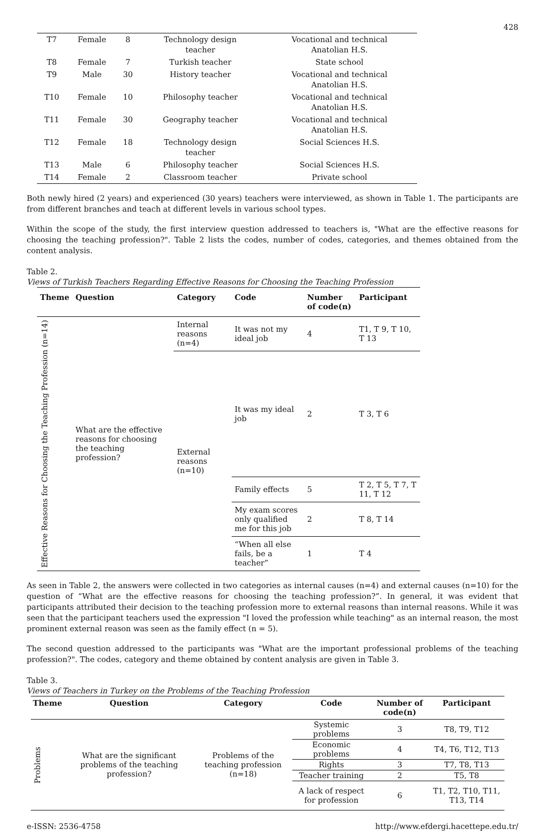428
| T7 | Female | 8 | Technology design teacher | Vocational and technical Anatolian H.S. |
| T8 | Female | 7 | Turkish teacher | State school |
| T9 | Male | 30 | History teacher | Vocational and technical Anatolian H.S. |
| T10 | Female | 10 | Philosophy teacher | Vocational and technical Anatolian H.S. |
| T11 | Female | 30 | Geography teacher | Vocational and technical Anatolian H.S. |
| T12 | Female | 18 | Technology design teacher | Social Sciences H.S. |
| T13 | Male | 6 | Philosophy teacher | Social Sciences H.S. |
| T14 | Female | 2 | Classroom teacher | Private school |
Both newly hired (2 years) and experienced (30 years) teachers were interviewed, as shown in Table 1. The participants are from different branches and teach at different levels in various school types.
Within the scope of the study, the first interview question addressed to teachers is, "What are the effective reasons for choosing the teaching profession?". Table 2 lists the codes, number of codes, categories, and themes obtained from the content analysis.
Table 2.
Views of Turkish Teachers Regarding Effective Reasons for Choosing the Teaching Profession
| Theme | Question | Category | Code | Number of code(n) | Participant |
| --- | --- | --- | --- | --- | --- |
| Effective Reasons for Choosing the Teaching Profession (n=14) | What are the effective reasons for choosing the teaching profession? | Internal reasons (n=4) | It was not my ideal job | 4 | T1, T 9, T 10, T 13 |
| | | External reasons (n=10) | It was my ideal job | 2 | T 3, T 6 |
| | | | Family effects | 5 | T 2, T 5, T 7, T 11, T 12 |
| | | | My exam scores only qualified me for this job | 2 | T 8, T 14 |
| | | | “When all else fails, be a teacher” | 1 | T 4 |
As seen in Table 2, the answers were collected in two categories as internal causes (n=4) and external causes (n=10) for the question of “What are the effective reasons for choosing the teaching profession?”. In general, it was evident that participants attributed their decision to the teaching profession more to external reasons than internal reasons. While it was seen that the participant teachers used the expression "I loved the profession while teaching" as an internal reason, the most prominent external reason was seen as the family effect (n = 5).
The second question addressed to the participants was "What are the important professional problems of the teaching profession?". The codes, category and theme obtained by content analysis are given in Table 3.
Table 3.
Views of Teachers in Turkey on the Problems of the Teaching Profession
| Theme | Question | Category | Code | Number of code(n) | Participant |
| --- | --- | --- | --- | --- | --- |
| Problems | What are the significant problems of the teaching profession? | Problems of the teaching profession (n=18) | Systemic problems | 3 | T8, T9, T12 |
| | | | Economic problems | 4 | T4, T6, T12, T13 |
| | | | Rights | 3 | T7, T8, T13 |
| | | | Teacher training | 2 | T5, T8 |
| | | | A lack of respect for profession | 6 | T1, T2, T10, T11, T13, T14 |
e-ISSN: 2536-4758 http://www.efdergi.hacettepe.edu.tr/